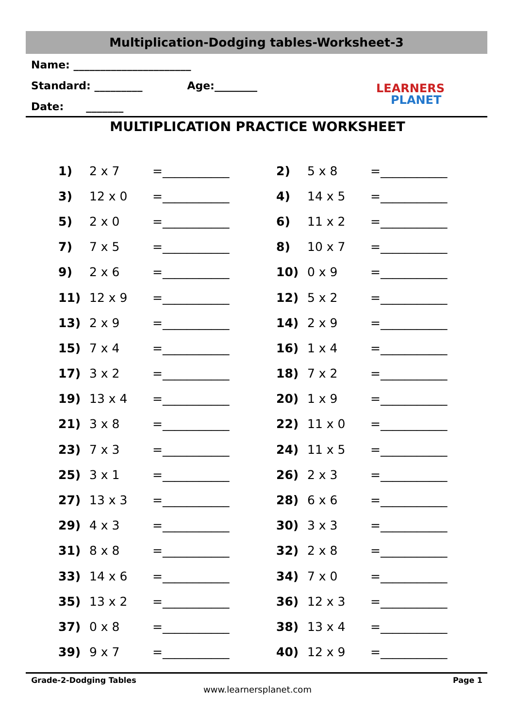Multiplication-Dodging tables-Worksheet-3
Name: ______________________
Standard: _________ Age:________
Date: _______
LEARNERS
PLANET
MULTIPLICATION PRACTICE WORKSHEET
| 1) | 2 x 7 | =___________ | 2) | 5 x 8 | =___________ |
| 3) | 12 x 0 | =___________ | 4) | 14 x 5 | =___________ |
| 5) | 2 x 0 | =___________ | 6) | 11 x 2 | =___________ |
| 7) | 7 x 5 | =___________ | 8) | 10 x 7 | =___________ |
| 9) | 2 x 6 | =___________ | 10) | 0 x 9 | =___________ |
| 11) | 12 x 9 | =___________ | 12) | 5 x 2 | =___________ |
| 13) | 2 x 9 | =___________ | 14) | 2 x 9 | =___________ |
| 15) | 7 x 4 | =___________ | 16) | 1 x 4 | =___________ |
| 17) | 3 x 2 | =___________ | 18) | 7 x 2 | =___________ |
| 19) | 13 x 4 | =___________ | 20) | 1 x 9 | =___________ |
| 21) | 3 x 8 | =___________ | 22) | 11 x 0 | =___________ |
| 23) | 7 x 3 | =___________ | 24) | 11 x 5 | =___________ |
| 25) | 3 x 1 | =___________ | 26) | 2 x 3 | =___________ |
| 27) | 13 x 3 | =___________ | 28) | 6 x 6 | =___________ |
| 29) | 4 x 3 | =___________ | 30) | 3 x 3 | =___________ |
| 31) | 8 x 8 | =___________ | 32) | 2 x 8 | =___________ |
| 33) | 14 x 6 | =___________ | 34) | 7 x 0 | =___________ |
| 35) | 13 x 2 | =___________ | 36) | 12 x 3 | =___________ |
| 37) | 0 x 8 | =___________ | 38) | 13 x 4 | =___________ |
| 39) | 9 x 7 | =___________ | 40) | 12 x 9 | =___________ |
Grade-2-Dodging Tables Page 1
www.learnersplanet.com